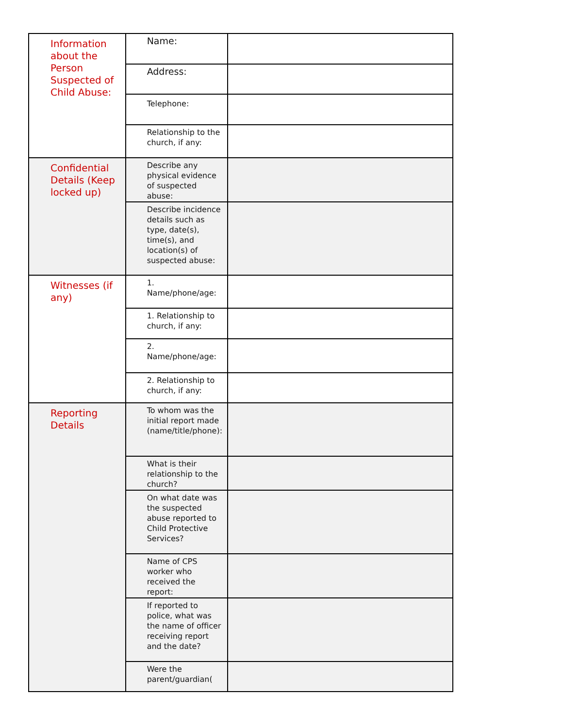| Information about the Person Suspected of Child Abuse: | Name: | |
| | Address: | |
| | Telephone: | |
| | Relationship to the church, if any: | |
| Confidential Details (Keep locked up) | Describe any physical evidence of suspected abuse: | |
| | Describe incidence details such as type, date(s), time(s), and location(s) of suspected abuse: | |
| Witnesses (if any) | 1. Name/phone/age: | |
| | 1. Relationship to church, if any: | |
| | 2. Name/phone/age: | |
| | 2. Relationship to church, if any: | |
| Reporting Details | To whom was the initial report made (name/title/phone): | |
| | What is their relationship to the church? | |
| | On what date was the suspected abuse reported to Child Protective Services? | |
| | Name of CPS worker who received the report: | |
| | If reported to police, what was the name of officer receiving report and the date? | |
| | Were the parent/guardian( | |